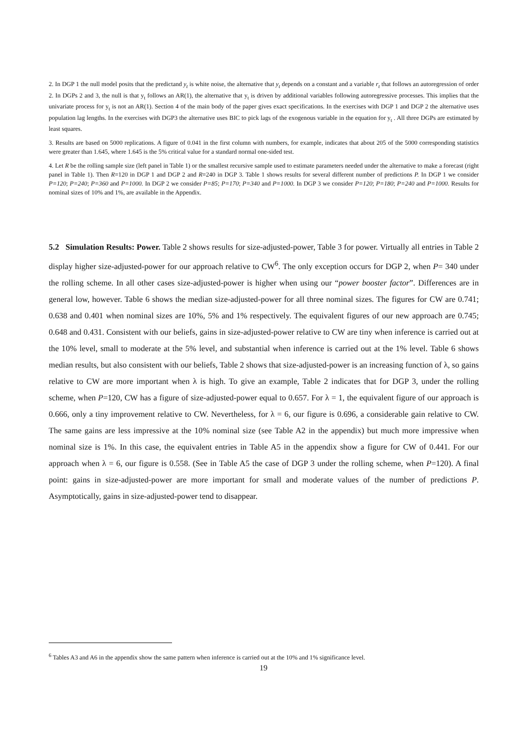2. In DGP 1 the null model posits that the predictand y<sub>t</sub> is white noise, the alternative that y<sub>t</sub> depends on a constant and a variable r<sub>t</sub> that follows an autoregression of order 2. In DGPs 2 and 3, the null is that y<sub>t</sub> follows an AR(1), the alternative that y<sub>t</sub> is driven by additional variables following autoregressive processes. This implies that the univariate process for y<sub>t</sub> is not an AR(1). Section 4 of the main body of the paper gives exact specifications. In the exercises with DGP 1 and DGP 2 the alternative uses population lag lengths. In the exercises with DGP3 the alternative uses BIC to pick lags of the exogenous variable in the equation for y<sub>t</sub> . All three DGPs are estimated by least squares.
3. Results are based on 5000 replications. A figure of 0.041 in the first column with numbers, for example, indicates that about 205 of the 5000 corresponding statistics were greater than 1.645, where 1.645 is the 5% critical value for a standard normal one-sided test.
4. Let R be the rolling sample size (left panel in Table 1) or the smallest recursive sample used to estimate parameters needed under the alternative to make a forecast (right panel in Table 1). Then R=120 in DGP 1 and DGP 2 and R=240 in DGP 3. Table 1 shows results for several different number of predictions P. In DGP 1 we consider P=120; P=240; P=360 and P=1000. In DGP 2 we consider P=85; P=170; P=340 and P=1000. In DGP 3 we consider P=120; P=180; P=240 and P=1000. Results for nominal sizes of 10% and 1%, are available in the Appendix.
5.2 Simulation Results: Power. Table 2 shows results for size-adjusted-power, Table 3 for power. Virtually all entries in Table 2 display higher size-adjusted-power for our approach relative to CW<sup>6</sup>. The only exception occurs for DGP 2, when P= 340 under the rolling scheme. In all other cases size-adjusted-power is higher when using our “power booster factor”. Differences are in general low, however. Table 6 shows the median size-adjusted-power for all three nominal sizes. The figures for CW are 0.741; 0.638 and 0.401 when nominal sizes are 10%, 5% and 1% respectively. The equivalent figures of our new approach are 0.745; 0.648 and 0.431. Consistent with our beliefs, gains in size-adjusted-power relative to CW are tiny when inference is carried out at the 10% level, small to moderate at the 5% level, and substantial when inference is carried out at the 1% level. Table 6 shows median results, but also consistent with our beliefs, Table 2 shows that size-adjusted-power is an increasing function of λ, so gains relative to CW are more important when λ is high. To give an example, Table 2 indicates that for DGP 3, under the rolling scheme, when P=120, CW has a figure of size-adjusted-power equal to 0.657. For λ = 1, the equivalent figure of our approach is 0.666, only a tiny improvement relative to CW. Nevertheless, for λ = 6, our figure is 0.696, a considerable gain relative to CW. The same gains are less impressive at the 10% nominal size (see Table A2 in the appendix) but much more impressive when nominal size is 1%. In this case, the equivalent entries in Table A5 in the appendix show a figure for CW of 0.441. For our approach when λ = 6, our figure is 0.558. (See in Table A5 the case of DGP 3 under the rolling scheme, when P=120). A final point: gains in size-adjusted-power are more important for small and moderate values of the number of predictions P. Asymptotically, gains in size-adjusted-power tend to disappear.
<sup>6</sup> Tables A3 and A6 in the appendix show the same pattern when inference is carried out at the 10% and 1% significance level.
19